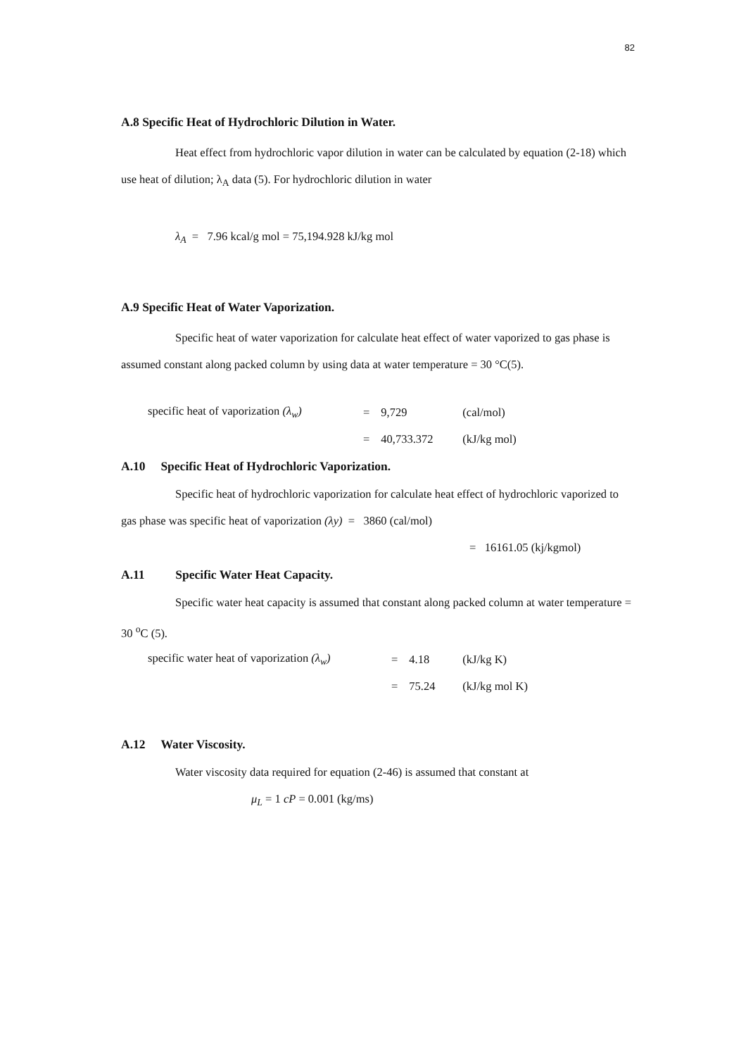82
A.8 Specific Heat of Hydrochloric Dilution in Water.
Heat effect from hydrochloric vapor dilution in water can be calculated by equation (2-18) which use heat of dilution; λ<sub>A</sub> data (5). For hydrochloric dilution in water
λ<sub>A</sub> = 7.96 kcal/g mol = 75,194.928 kJ/kg mol
A.9 Specific Heat of Water Vaporization.
Specific heat of water vaporization for calculate heat effect of water vaporized to gas phase is assumed constant along packed column by using data at water temperature = 30 °C(5).
| specific heat of vaporization (λ<sub>w</sub>) | = | 9,729 | (cal/mol) |
| | = | 40,733.372 | (kJ/kg mol) |
A.10 Specific Heat of Hydrochloric Vaporization.
Specific heat of hydrochloric vaporization for calculate heat effect of hydrochloric vaporized to gas phase was specific heat of vaporization (λy) = 3860 (cal/mol)
= 16161.05 (kj/kgmol)
A.11 Specific Water Heat Capacity.
Specific water heat capacity is assumed that constant along packed column at water temperature = 30 <sup>o</sup>C (5).
| specific water heat of vaporization (λ<sub>w</sub>) | = | 4.18 | (kJ/kg K) |
| | = | 75.24 | (kJ/kg mol K) |
A.12 Water Viscosity.
Water viscosity data required for equation (2-46) is assumed that constant at
μ<sub>L</sub> = 1 cP = 0.001 (kg/ms)